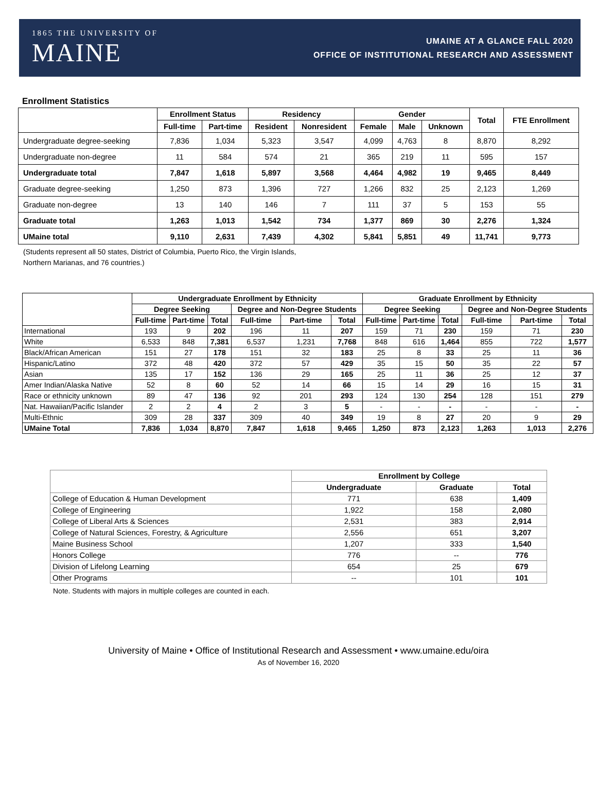1865 THE UNIVERSITY OF
MAINE
UMAINE AT A GLANCE FALL 2020
OFFICE OF INSTITUTIONAL RESEARCH AND ASSESSMENT
Enrollment Statistics
| | Enrollment Status | | Residency | | Gender | | | Total | FTE Enrollment |
| --- | --- | --- | --- | --- | --- | --- | --- | --- | --- |
| | Full-time | Part-time | Resident | Nonresident | Female | Male | Unknown | | |
| Undergraduate degree-seeking | 7,836 | 1,034 | 5,323 | 3,547 | 4,099 | 4,763 | 8 | 8,870 | 8,292 |
| Undergraduate non-degree | 11 | 584 | 574 | 21 | 365 | 219 | 11 | 595 | 157 |
| Undergraduate total | 7,847 | 1,618 | 5,897 | 3,568 | 4,464 | 4,982 | 19 | 9,465 | 8,449 |
| Graduate degree-seeking | 1,250 | 873 | 1,396 | 727 | 1,266 | 832 | 25 | 2,123 | 1,269 |
| Graduate non-degree | 13 | 140 | 146 | 7 | 111 | 37 | 5 | 153 | 55 |
| Graduate total | 1,263 | 1,013 | 1,542 | 734 | 1,377 | 869 | 30 | 2,276 | 1,324 |
| UMaine total | 9,110 | 2,631 | 7,439 | 4,302 | 5,841 | 5,851 | 49 | 11,741 | 9,773 |
(Students represent all 50 states, District of Columbia, Puerto Rico, the Virgin Islands,
Northern Marianas, and 76 countries.)
| | Undergraduate Enrollment by Ethnicity | | | | | | Graduate Enrollment by Ethnicity | | | | | |
| --- | --- | --- | --- | --- | --- | --- | --- | --- | --- | --- | --- | --- |
| | Degree Seeking | | | Degree and Non-Degree Students | | | Degree Seeking | | | Degree and Non-Degree Students | | |
| | Full-time | Part-time | Total | Full-time | Part-time | Total | Full-time | Part-time | Total | Full-time | Part-time | Total |
| International | 193 | 9 | 202 | 196 | 11 | 207 | 159 | 71 | 230 | 159 | 71 | 230 |
| White | 6,533 | 848 | 7,381 | 6,537 | 1,231 | 7,768 | 848 | 616 | 1,464 | 855 | 722 | 1,577 |
| Black/African American | 151 | 27 | 178 | 151 | 32 | 183 | 25 | 8 | 33 | 25 | 11 | 36 |
| Hispanic/Latino | 372 | 48 | 420 | 372 | 57 | 429 | 35 | 15 | 50 | 35 | 22 | 57 |
| Asian | 135 | 17 | 152 | 136 | 29 | 165 | 25 | 11 | 36 | 25 | 12 | 37 |
| Amer Indian/Alaska Native | 52 | 8 | 60 | 52 | 14 | 66 | 15 | 14 | 29 | 16 | 15 | 31 |
| Race or ethnicity unknown | 89 | 47 | 136 | 92 | 201 | 293 | 124 | 130 | 254 | 128 | 151 | 279 |
| Nat. Hawaiian/Pacific Islander | 2 | 2 | 4 | 2 | 3 | 5 | - | - | - | - | - | - |
| Multi-Ethnic | 309 | 28 | 337 | 309 | 40 | 349 | 19 | 8 | 27 | 20 | 9 | 29 |
| UMaine Total | 7,836 | 1,034 | 8,870 | 7,847 | 1,618 | 9,465 | 1,250 | 873 | 2,123 | 1,263 | 1,013 | 2,276 |
| | Enrollment by College | | |
| --- | --- | --- | --- |
| | Undergraduate | Graduate | Total |
| College of Education & Human Development | 771 | 638 | 1,409 |
| College of Engineering | 1,922 | 158 | 2,080 |
| College of Liberal Arts & Sciences | 2,531 | 383 | 2,914 |
| College of Natural Sciences, Forestry, & Agriculture | 2,556 | 651 | 3,207 |
| Maine Business School | 1,207 | 333 | 1,540 |
| Honors College | 776 | -- | 776 |
| Division of Lifelong Learning | 654 | 25 | 679 |
| Other Programs | -- | 101 | 101 |
Note. Students with majors in multiple colleges are counted in each.
University of Maine • Office of Institutional Research and Assessment • www.umaine.edu/oira
As of November 16, 2020